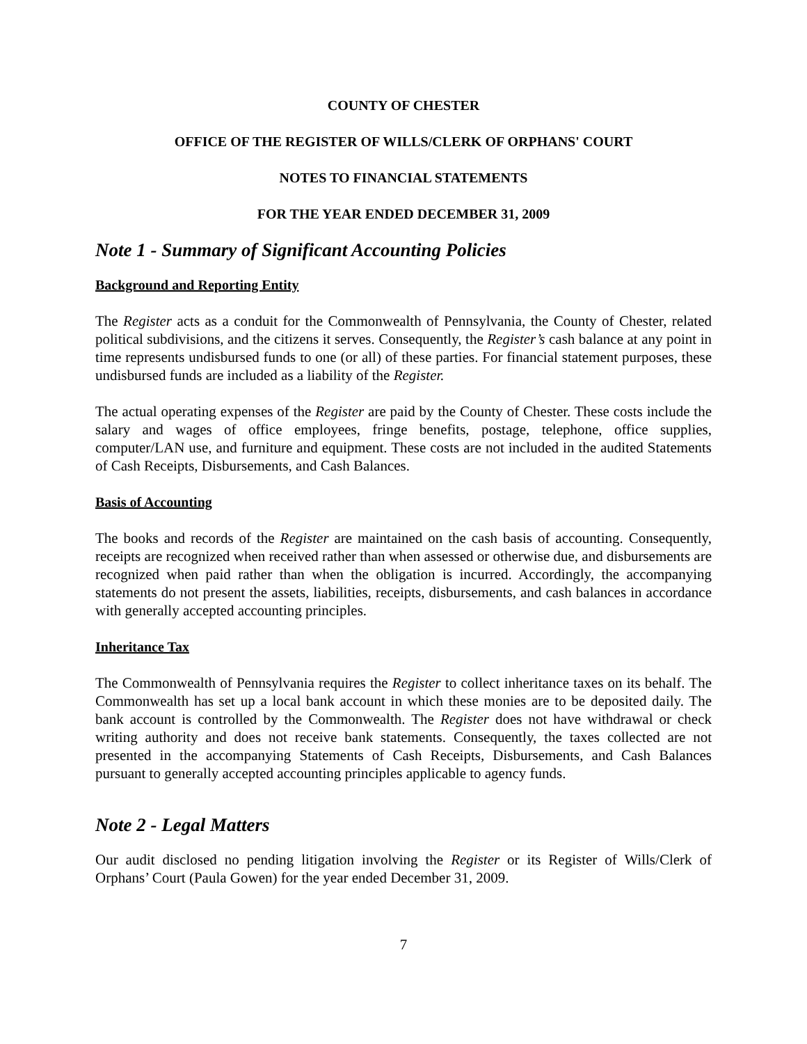COUNTY OF CHESTER
OFFICE OF THE REGISTER OF WILLS/CLERK OF ORPHANS' COURT
NOTES TO FINANCIAL STATEMENTS
FOR THE YEAR ENDED DECEMBER 31, 2009
Note 1 - Summary of Significant Accounting Policies
Background and Reporting Entity
The Register acts as a conduit for the Commonwealth of Pennsylvania, the County of Chester, related political subdivisions, and the citizens it serves. Consequently, the Register’s cash balance at any point in time represents undisbursed funds to one (or all) of these parties. For financial statement purposes, these undisbursed funds are included as a liability of the Register.
The actual operating expenses of the Register are paid by the County of Chester. These costs include the salary and wages of office employees, fringe benefits, postage, telephone, office supplies, computer/LAN use, and furniture and equipment. These costs are not included in the audited Statements of Cash Receipts, Disbursements, and Cash Balances.
Basis of Accounting
The books and records of the Register are maintained on the cash basis of accounting. Consequently, receipts are recognized when received rather than when assessed or otherwise due, and disbursements are recognized when paid rather than when the obligation is incurred. Accordingly, the accompanying statements do not present the assets, liabilities, receipts, disbursements, and cash balances in accordance with generally accepted accounting principles.
Inheritance Tax
The Commonwealth of Pennsylvania requires the Register to collect inheritance taxes on its behalf. The Commonwealth has set up a local bank account in which these monies are to be deposited daily. The bank account is controlled by the Commonwealth. The Register does not have withdrawal or check writing authority and does not receive bank statements. Consequently, the taxes collected are not presented in the accompanying Statements of Cash Receipts, Disbursements, and Cash Balances pursuant to generally accepted accounting principles applicable to agency funds.
Note 2 - Legal Matters
Our audit disclosed no pending litigation involving the Register or its Register of Wills/Clerk of Orphans’ Court (Paula Gowen) for the year ended December 31, 2009.
7